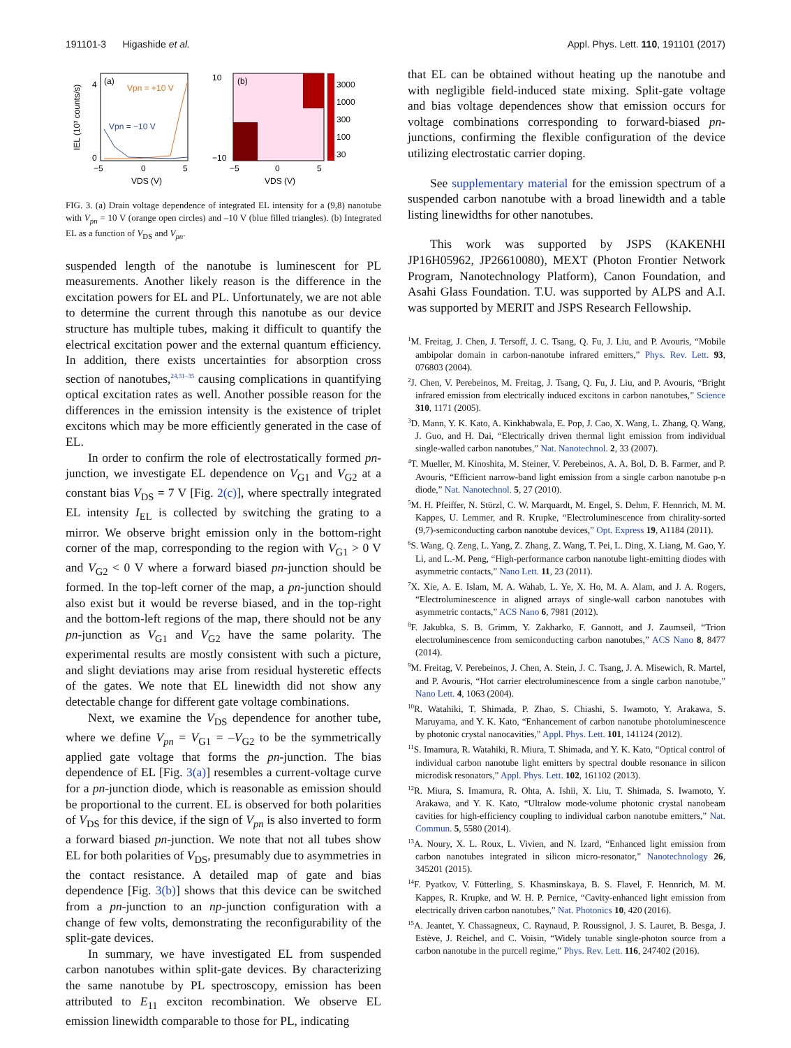191101-3 Higashide et al. Appl. Phys. Lett. 110, 191101 (2017)
(a)
Vpn = +10 V
Vpn = −10 V
−5
0
5
VDS (V)
4
0
IEL (10³ counts/s)
(b)
3000
1000
300
100
30
10
−10
−5
0
5
VDS (V)
FIG. 3. (a) Drain voltage dependence of integrated EL intensity for a (9,8) nanotube with V<sub>pn</sub> = 10 V (orange open circles) and –10 V (blue filled triangles). (b) Integrated EL as a function of V<sub>DS</sub> and V<sub>pn</sub>.
suspended length of the nanotube is luminescent for PL measurements. Another likely reason is the difference in the excitation powers for EL and PL. Unfortunately, we are not able to determine the current through this nanotube as our device structure has multiple tubes, making it difficult to quantify the electrical excitation power and the external quantum efficiency. In addition, there exists uncertainties for absorption cross section of nanotubes,<sup>24,31–35</sup> causing complications in quantifying optical excitation rates as well. Another possible reason for the differences in the emission intensity is the existence of triplet excitons which may be more efficiently generated in the case of EL.
In order to confirm the role of electrostatically formed pn-junction, we investigate EL dependence on V<sub>G1</sub> and V<sub>G2</sub> at a constant bias V<sub>DS</sub> = 7 V [Fig. 2(c)], where spectrally integrated EL intensity I<sub>EL</sub> is collected by switching the grating to a mirror. We observe bright emission only in the bottom-right corner of the map, corresponding to the region with V<sub>G1</sub> > 0 V and V<sub>G2</sub> < 0 V where a forward biased pn-junction should be formed. In the top-left corner of the map, a pn-junction should also exist but it would be reverse biased, and in the top-right and the bottom-left regions of the map, there should not be any pn-junction as V<sub>G1</sub> and V<sub>G2</sub> have the same polarity. The experimental results are mostly consistent with such a picture, and slight deviations may arise from residual hysteretic effects of the gates. We note that EL linewidth did not show any detectable change for different gate voltage combinations.
Next, we examine the V<sub>DS</sub> dependence for another tube, where we define V<sub>pn</sub> = V<sub>G1</sub> = –V<sub>G2</sub> to be the symmetrically applied gate voltage that forms the pn-junction. The bias dependence of EL [Fig. 3(a)] resembles a current-voltage curve for a pn-junction diode, which is reasonable as emission should be proportional to the current. EL is observed for both polarities of V<sub>DS</sub> for this device, if the sign of V<sub>pn</sub> is also inverted to form a forward biased pn-junction. We note that not all tubes show EL for both polarities of V<sub>DS</sub>, presumably due to asymmetries in the contact resistance. A detailed map of gate and bias dependence [Fig. 3(b)] shows that this device can be switched from a pn-junction to an np-junction configuration with a change of few volts, demonstrating the reconfigurability of the split-gate devices.
In summary, we have investigated EL from suspended carbon nanotubes within split-gate devices. By characterizing the same nanotube by PL spectroscopy, emission has been attributed to E<sub>11</sub> exciton recombination. We observe EL emission linewidth comparable to those for PL, indicating
that EL can be obtained without heating up the nanotube and with negligible field-induced state mixing. Split-gate voltage and bias voltage dependences show that emission occurs for voltage combinations corresponding to forward-biased pn-junctions, confirming the flexible configuration of the device utilizing electrostatic carrier doping.
See supplementary material for the emission spectrum of a suspended carbon nanotube with a broad linewidth and a table listing linewidths for other nanotubes.
This work was supported by JSPS (KAKENHI JP16H05962, JP26610080), MEXT (Photon Frontier Network Program, Nanotechnology Platform), Canon Foundation, and Asahi Glass Foundation. T.U. was supported by ALPS and A.I. was supported by MERIT and JSPS Research Fellowship.
<sup>1</sup> M. Freitag, J. Chen, J. Tersoff, J. C. Tsang, Q. Fu, J. Liu, and P. Avouris, “Mobile ambipolar domain in carbon-nanotube infrared emitters,” Phys. Rev. Lett. 93, 076803 (2004).
<sup>2</sup> J. Chen, V. Perebeinos, M. Freitag, J. Tsang, Q. Fu, J. Liu, and P. Avouris, “Bright infrared emission from electrically induced excitons in carbon nanotubes,” Science 310, 1171 (2005).
<sup>3</sup> D. Mann, Y. K. Kato, A. Kinkhabwala, E. Pop, J. Cao, X. Wang, L. Zhang, Q. Wang, J. Guo, and H. Dai, “Electrically driven thermal light emission from individual single-walled carbon nanotubes,” Nat. Nanotechnol. 2, 33 (2007).
<sup>4</sup> T. Mueller, M. Kinoshita, M. Steiner, V. Perebeinos, A. A. Bol, D. B. Farmer, and P. Avouris, “Efficient narrow-band light emission from a single carbon nanotube p-n diode,” Nat. Nanotechnol. 5, 27 (2010).
<sup>5</sup> M. H. Pfeiffer, N. Stürzl, C. W. Marquardt, M. Engel, S. Dehm, F. Hennrich, M. M. Kappes, U. Lemmer, and R. Krupke, “Electroluminescence from chirality-sorted (9,7)-semiconducting carbon nanotube devices,” Opt. Express 19, A1184 (2011).
<sup>6</sup> S. Wang, Q. Zeng, L. Yang, Z. Zhang, Z. Wang, T. Pei, L. Ding, X. Liang, M. Gao, Y. Li, and L.-M. Peng, “High-performance carbon nanotube light-emitting diodes with asymmetric contacts,” Nano Lett. 11, 23 (2011).
<sup>7</sup> X. Xie, A. E. Islam, M. A. Wahab, L. Ye, X. Ho, M. A. Alam, and J. A. Rogers, “Electroluminescence in aligned arrays of single-wall carbon nanotubes with asymmetric contacts,” ACS Nano 6, 7981 (2012).
<sup>8</sup> F. Jakubka, S. B. Grimm, Y. Zakharko, F. Gannott, and J. Zaumseil, “Trion electroluminescence from semiconducting carbon nanotubes,” ACS Nano 8, 8477 (2014).
<sup>9</sup> M. Freitag, V. Perebeinos, J. Chen, A. Stein, J. C. Tsang, J. A. Misewich, R. Martel, and P. Avouris, “Hot carrier electroluminescence from a single carbon nanotube,” Nano Lett. 4, 1063 (2004).
<sup>10</sup> R. Watahiki, T. Shimada, P. Zhao, S. Chiashi, S. Iwamoto, Y. Arakawa, S. Maruyama, and Y. K. Kato, “Enhancement of carbon nanotube photoluminescence by photonic crystal nanocavities,” Appl. Phys. Lett. 101, 141124 (2012).
<sup>11</sup> S. Imamura, R. Watahiki, R. Miura, T. Shimada, and Y. K. Kato, “Optical control of individual carbon nanotube light emitters by spectral double resonance in silicon microdisk resonators,” Appl. Phys. Lett. 102, 161102 (2013).
<sup>12</sup> R. Miura, S. Imamura, R. Ohta, A. Ishii, X. Liu, T. Shimada, S. Iwamoto, Y. Arakawa, and Y. K. Kato, “Ultralow mode-volume photonic crystal nanobeam cavities for high-efficiency coupling to individual carbon nanotube emitters,” Nat. Commun. 5, 5580 (2014).
<sup>13</sup> A. Noury, X. L. Roux, L. Vivien, and N. Izard, “Enhanced light emission from carbon nanotubes integrated in silicon micro-resonator,” Nanotechnology 26, 345201 (2015).
<sup>14</sup>F. Pyatkov, V. Fütterling, S. Khasminskaya, B. S. Flavel, F. Hennrich, M. M. Kappes, R. Krupke, and W. H. P. Pernice, “Cavity-enhanced light emission from electrically driven carbon nanotubes,” Nat. Photonics 10, 420 (2016).
<sup>15</sup> A. Jeantet, Y. Chassagneux, C. Raynaud, P. Roussignol, J. S. Lauret, B. Besga, J. Estève, J. Reichel, and C. Voisin, “Widely tunable single-photon source from a carbon nanotube in the purcell regime,” Phys. Rev. Lett. 116, 247402 (2016).